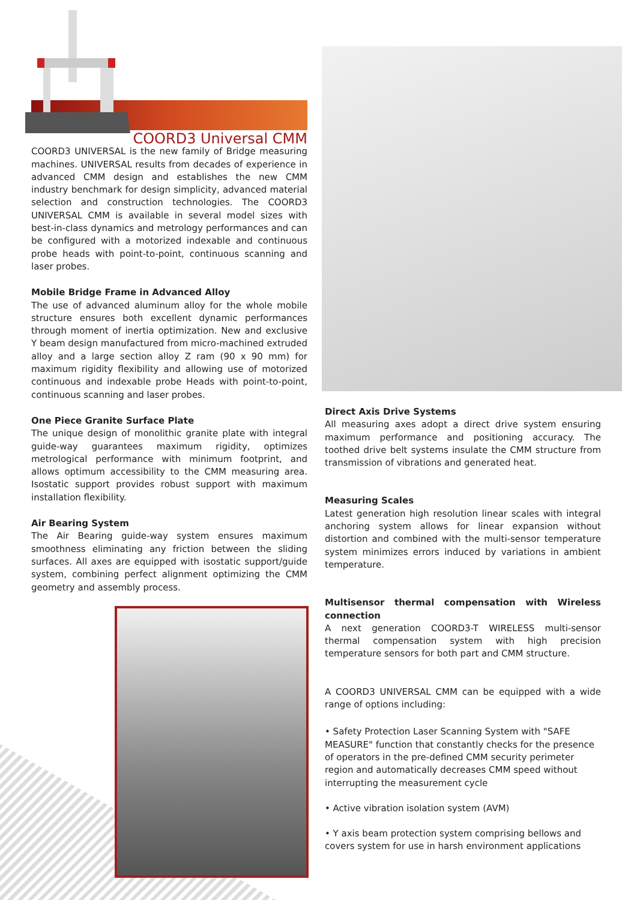COORD3 Universal CMM
COORD3 UNIVERSAL is the new family of Bridge measuring machines. UNIVERSAL results from decades of experience in advanced CMM design and establishes the new CMM industry benchmark for design simplicity, advanced material selection and construction technologies. The COORD3 UNIVERSAL CMM is available in several model sizes with best-in-class dynamics and metrology performances and can be configured with a motorized indexable and continuous probe heads with point-to-point, continuous scanning and laser probes.
Mobile Bridge Frame in Advanced Alloy
The use of advanced aluminum alloy for the whole mobile structure ensures both excellent dynamic performances through moment of inertia optimization. New and exclusive Y beam design manufactured from micro-machined extruded alloy and a large section alloy Z ram (90 x 90 mm) for maximum rigidity flexibility and allowing use of motorized continuous and indexable probe Heads with point-to-point, continuous scanning and laser probes.
One Piece Granite Surface Plate
The unique design of monolithic granite plate with integral guide-way guarantees maximum rigidity, optimizes metrological performance with minimum footprint, and allows optimum accessibility to the CMM measuring area. Isostatic support provides robust support with maximum installation flexibility.
Air Bearing System
The Air Bearing guide-way system ensures maximum smoothness eliminating any friction between the sliding surfaces. All axes are equipped with isostatic support/guide system, combining perfect alignment optimizing the CMM geometry and assembly process.
Direct Axis Drive Systems
All measuring axes adopt a direct drive system ensuring maximum performance and positioning accuracy. The toothed drive belt systems insulate the CMM structure from transmission of vibrations and generated heat.
Measuring Scales
Latest generation high resolution linear scales with integral anchoring system allows for linear expansion without distortion and combined with the multi-sensor temperature system minimizes errors induced by variations in ambient temperature.
Multisensor thermal compensation with Wireless connection
A next generation COORD3-T WIRELESS multi-sensor thermal compensation system with high precision temperature sensors for both part and CMM structure.
A COORD3 UNIVERSAL CMM can be equipped with a wide range of options including:
• Safety Protection Laser Scanning System with "SAFE MEASURE" function that constantly checks for the presence of operators in the pre-defined CMM security perimeter region and automatically decreases CMM speed without interrupting the measurement cycle
• Active vibration isolation system (AVM)
• Y axis beam protection system comprising bellows and covers system for use in harsh environment applications